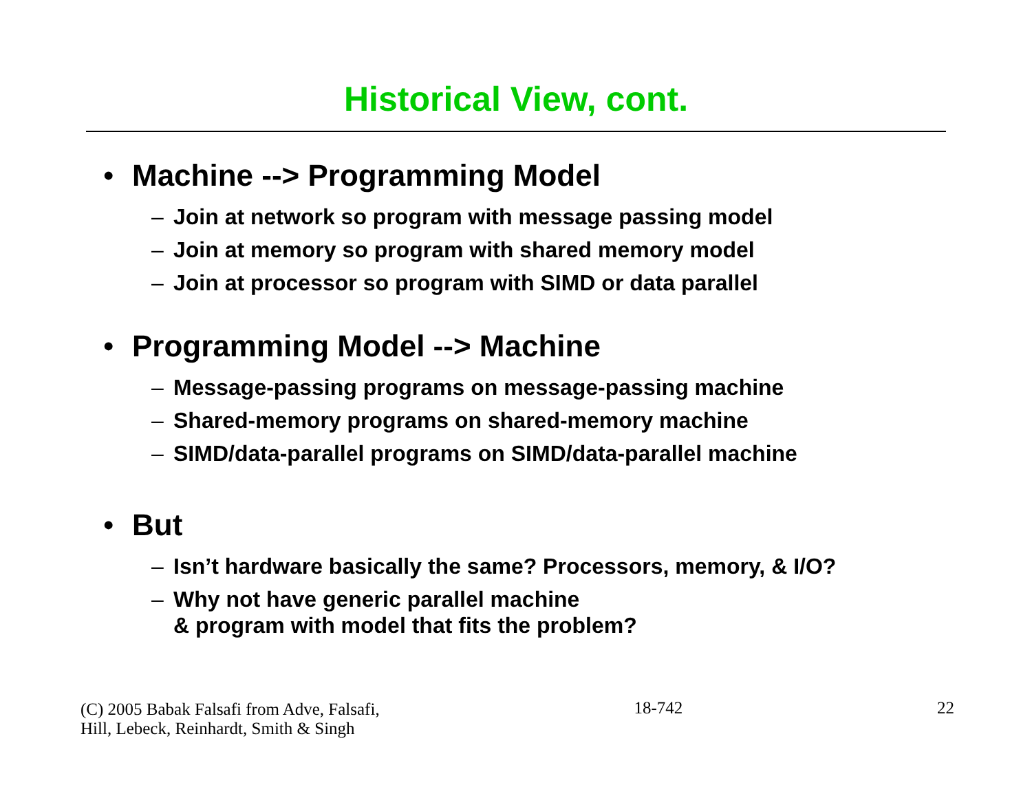Historical View, cont.
• Machine --> Programming Model
– Join at network so program with message passing model
– Join at memory so program with shared memory model
– Join at processor so program with SIMD or data parallel
• Programming Model --> Machine
– Message-passing programs on message-passing machine
– Shared-memory programs on shared-memory machine
– SIMD/data-parallel programs on SIMD/data-parallel machine
• But
– Isn’t hardware basically the same? Processors, memory, & I/O?
– Why not have generic parallel machine
& program with model that fits the problem?
(C) 2005 Babak Falsafi from Adve, Falsafi,
Hill, Lebeck, Reinhardt, Smith & Singh
18-742
22